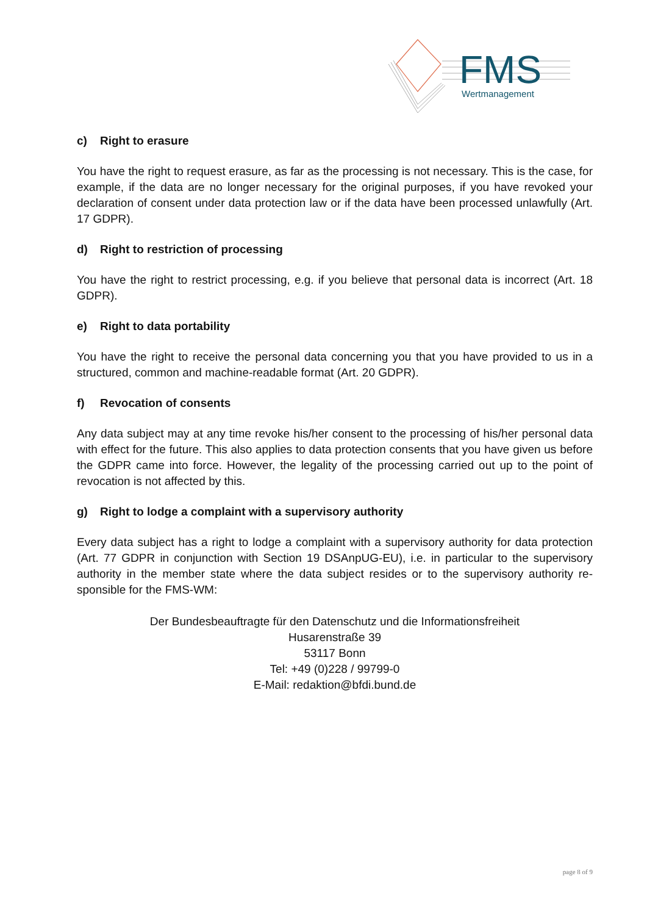FMS
Wertmanagement
c) Right to erasure
You have the right to request erasure, as far as the processing is not necessary. This is the case, for example, if the data are no longer necessary for the original purposes, if you have revoked your declaration of consent under data protection law or if the data have been processed unlawfully (Art. 17 GDPR).
d) Right to restriction of processing
You have the right to restrict processing, e.g. if you believe that personal data is incorrect (Art. 18 GDPR).
e) Right to data portability
You have the right to receive the personal data concerning you that you have provided to us in a structured, common and machine-readable format (Art. 20 GDPR).
f) Revocation of consents
Any data subject may at any time revoke his/her consent to the processing of his/her personal data with effect for the future. This also applies to data protection consents that you have given us before the GDPR came into force. However, the legality of the processing carried out up to the point of revocation is not affected by this.
g) Right to lodge a complaint with a supervisory authority
Every data subject has a right to lodge a complaint with a supervisory authority for data protection (Art. 77 GDPR in conjunction with Section 19 DSAnpUG-EU), i.e. in particular to the supervisory authority in the member state where the data subject resides or to the supervisory authority re-sponsible for the FMS-WM:
Der Bundesbeauftragte für den Datenschutz und die Informationsfreiheit
Husarenstraße 39
53117 Bonn
Tel: +49 (0)228 / 99799-0
E-Mail: redaktion@bfdi.bund.de
page 8 of 9